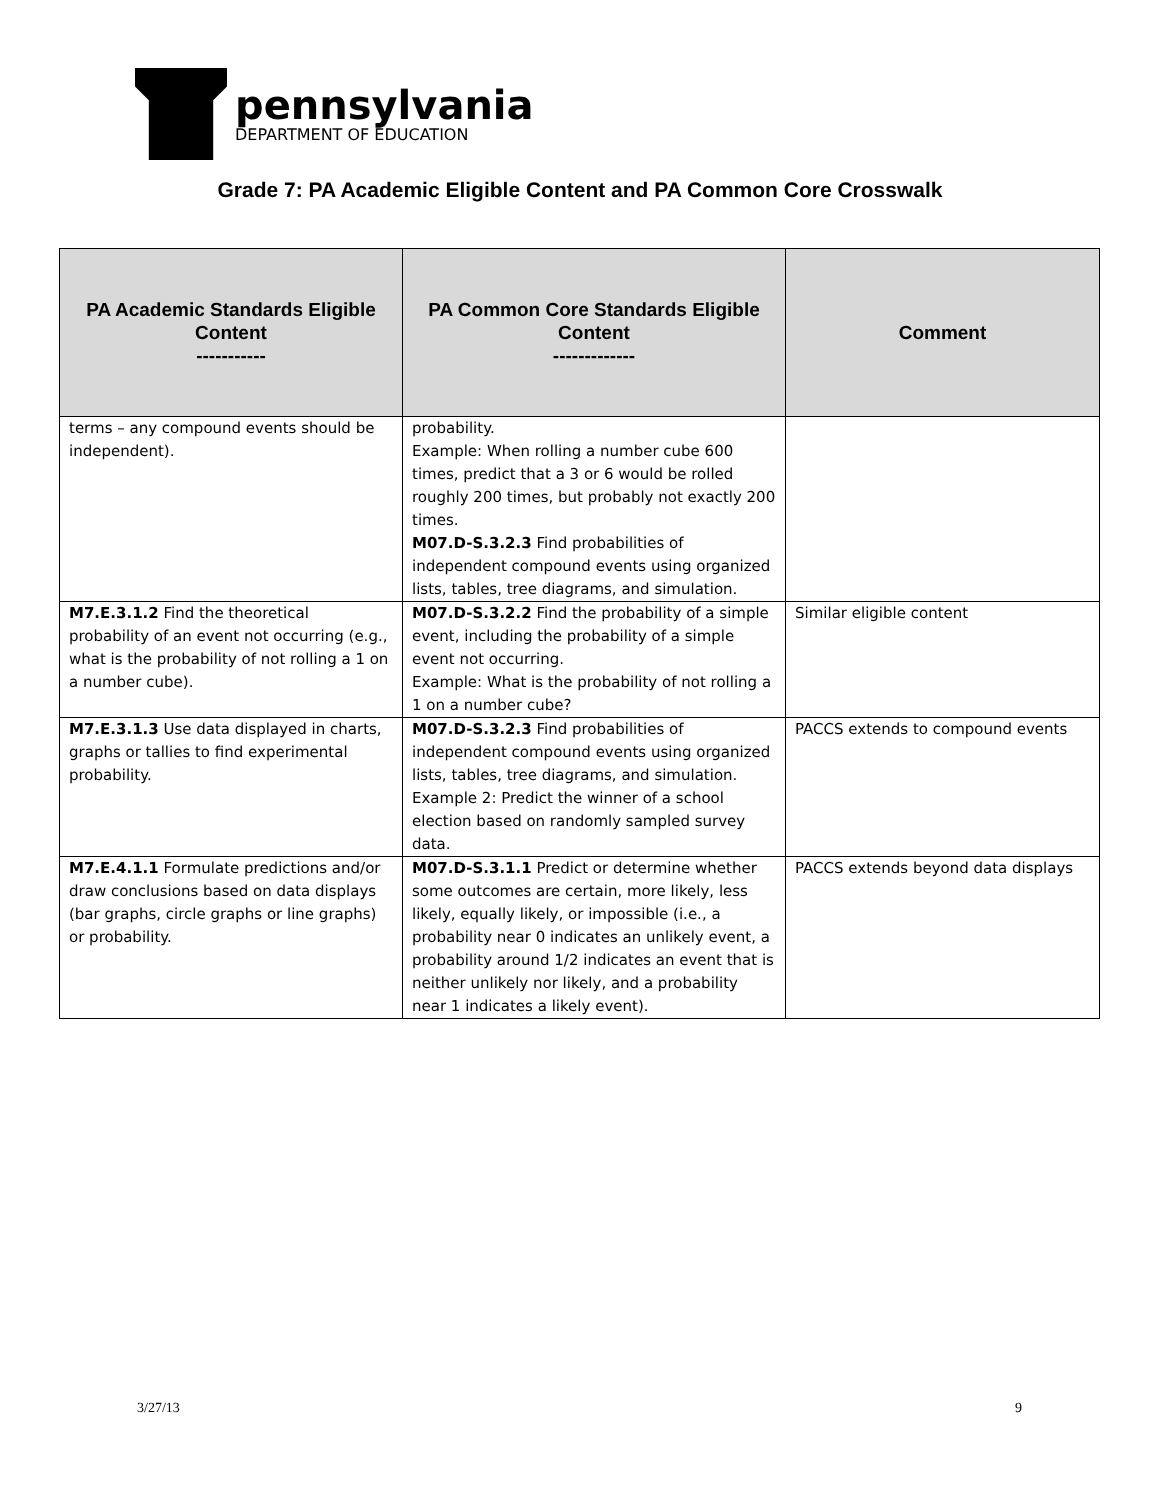pennsylvania
DEPARTMENT OF EDUCATION
Grade 7: PA Academic Eligible Content and PA Common Core Crosswalk
| PA Academic Standards Eligible Content ----------- | PA Common Core Standards Eligible Content ------------- | Comment |
| --- | --- | --- |
| terms – any compound events should be independent). | probability. Example: When rolling a number cube 600 times, predict that a 3 or 6 would be rolled roughly 200 times, but probably not exactly 200 times. M07.D-S.3.2.3 Find probabilities of independent compound events using organized lists, tables, tree diagrams, and simulation. | |
| M7.E.3.1.2 Find the theoretical probability of an event not occurring (e.g., what is the probability of not rolling a 1 on a number cube). | M07.D-S.3.2.2 Find the probability of a simple event, including the probability of a simple event not occurring. Example: What is the probability of not rolling a 1 on a number cube? | Similar eligible content |
| M7.E.3.1.3 Use data displayed in charts, graphs or tallies to find experimental probability. | M07.D-S.3.2.3 Find probabilities of independent compound events using organized lists, tables, tree diagrams, and simulation. Example 2: Predict the winner of a school election based on randomly sampled survey data. | PACCS extends to compound events |
| M7.E.4.1.1 Formulate predictions and/or draw conclusions based on data displays (bar graphs, circle graphs or line graphs) or probability. | M07.D-S.3.1.1 Predict or determine whether some outcomes are certain, more likely, less likely, equally likely, or impossible (i.e., a probability near 0 indicates an unlikely event, a probability around 1/2 indicates an event that is neither unlikely nor likely, and a probability near 1 indicates a likely event). | PACCS extends beyond data displays |
3/27/13 9